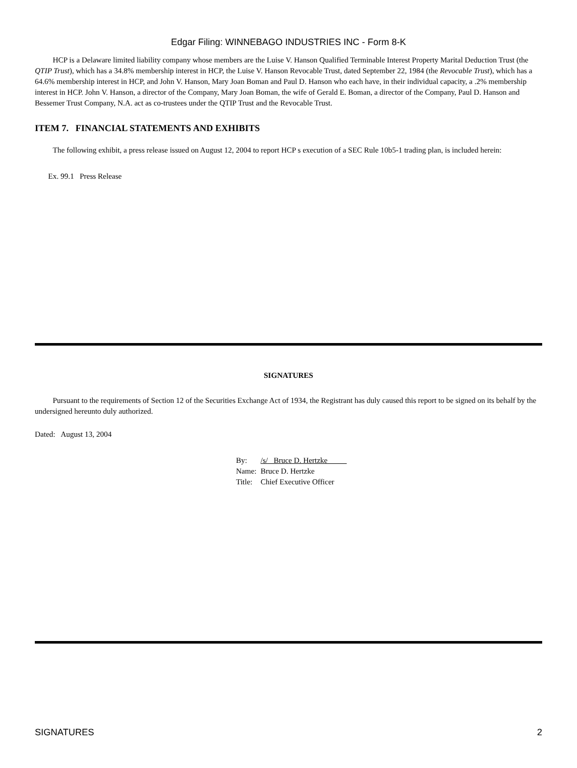Edgar Filing: WINNEBAGO INDUSTRIES INC - Form 8-K
HCP is a Delaware limited liability company whose members are the Luise V. Hanson Qualified Terminable Interest Property Marital Deduction Trust (the QTIP Trust), which has a 34.8% membership interest in HCP, the Luise V. Hanson Revocable Trust, dated September 22, 1984 (the Revocable Trust), which has a 64.6% membership interest in HCP, and John V. Hanson, Mary Joan Boman and Paul D. Hanson who each have, in their individual capacity, a .2% membership interest in HCP. John V. Hanson, a director of the Company, Mary Joan Boman, the wife of Gerald E. Boman, a director of the Company, Paul D. Hanson and Bessemer Trust Company, N.A. act as co-trustees under the QTIP Trust and the Revocable Trust.
ITEM 7. FINANCIAL STATEMENTS AND EXHIBITS
The following exhibit, a press release issued on August 12, 2004 to report HCP s execution of a SEC Rule 10b5-1 trading plan, is included herein:
Ex. 99.1 Press Release
SIGNATURES
Pursuant to the requirements of Section 12 of the Securities Exchange Act of 1934, the Registrant has duly caused this report to be signed on its behalf by the undersigned hereunto duly authorized.
Dated: August 13, 2004
| By: | /s/ Bruce D. Hertzke |
| Name: | Bruce D. Hertzke |
| Title: | Chief Executive Officer |
SIGNATURES 2